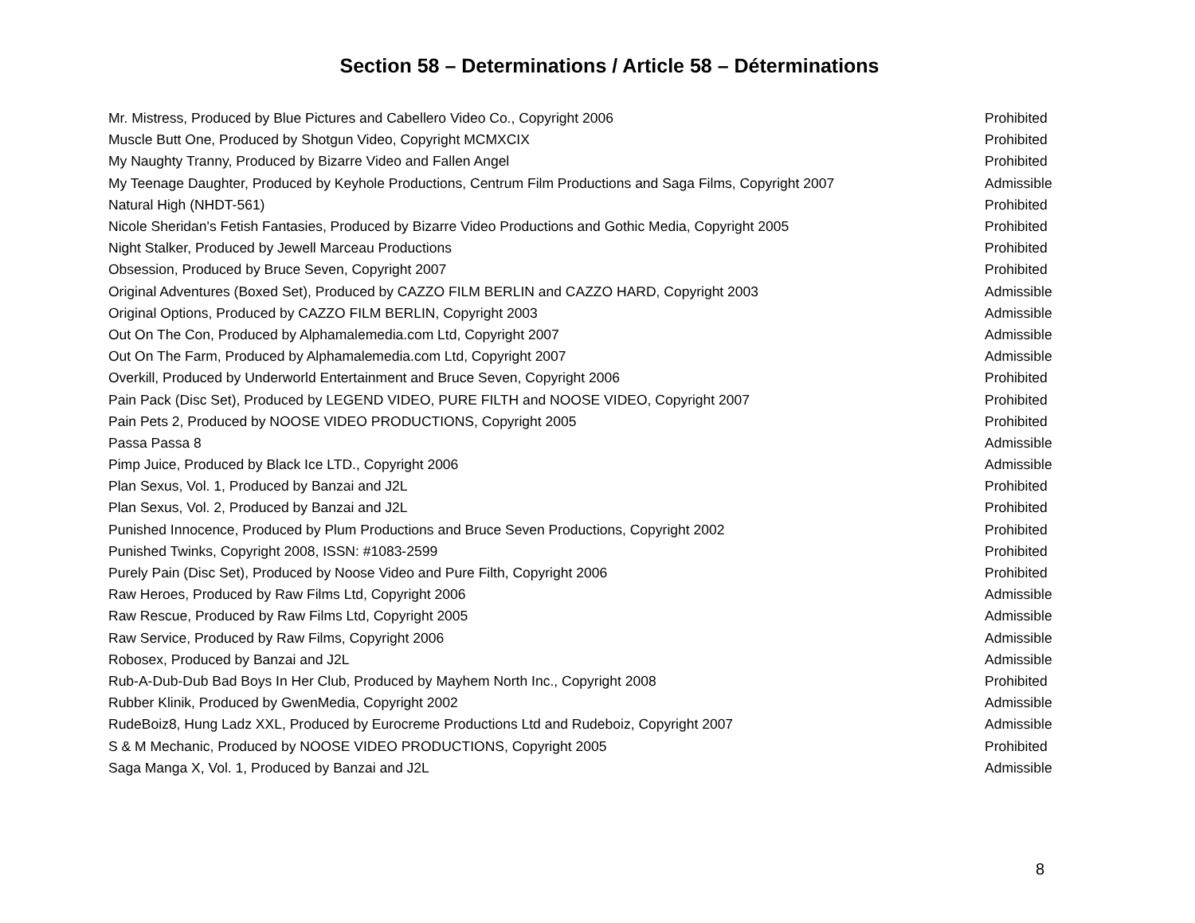Section 58 – Determinations / Article 58 – Déterminations
| Mr. Mistress, Produced by Blue Pictures and Cabellero Video Co., Copyright 2006 | Prohibited |
| Muscle Butt One, Produced by Shotgun Video, Copyright MCMXCIX | Prohibited |
| My Naughty Tranny, Produced by Bizarre Video and Fallen Angel | Prohibited |
| My Teenage Daughter, Produced by Keyhole Productions, Centrum Film Productions and Saga Films, Copyright 2007 | Admissible |
| Natural High (NHDT-561) | Prohibited |
| Nicole Sheridan's Fetish Fantasies, Produced by Bizarre Video Productions and Gothic Media, Copyright 2005 | Prohibited |
| Night Stalker, Produced by Jewell Marceau Productions | Prohibited |
| Obsession, Produced by Bruce Seven, Copyright 2007 | Prohibited |
| Original Adventures (Boxed Set), Produced by CAZZO FILM BERLIN and CAZZO HARD, Copyright 2003 | Admissible |
| Original Options, Produced by CAZZO FILM BERLIN, Copyright 2003 | Admissible |
| Out On The Con, Produced by Alphamalemedia.com Ltd, Copyright 2007 | Admissible |
| Out On The Farm, Produced by Alphamalemedia.com Ltd, Copyright 2007 | Admissible |
| Overkill, Produced by Underworld Entertainment and Bruce Seven, Copyright 2006 | Prohibited |
| Pain Pack (Disc Set), Produced by LEGEND VIDEO, PURE FILTH and NOOSE VIDEO, Copyright 2007 | Prohibited |
| Pain Pets 2, Produced by NOOSE VIDEO PRODUCTIONS, Copyright 2005 | Prohibited |
| Passa Passa 8 | Admissible |
| Pimp Juice, Produced by Black Ice LTD., Copyright 2006 | Admissible |
| Plan Sexus, Vol. 1, Produced by Banzai and J2L | Prohibited |
| Plan Sexus, Vol. 2, Produced by Banzai and J2L | Prohibited |
| Punished Innocence, Produced by Plum Productions and Bruce Seven Productions, Copyright 2002 | Prohibited |
| Punished Twinks, Copyright 2008, ISSN: #1083-2599 | Prohibited |
| Purely Pain (Disc Set), Produced by Noose Video and Pure Filth, Copyright 2006 | Prohibited |
| Raw Heroes, Produced by Raw Films Ltd, Copyright 2006 | Admissible |
| Raw Rescue, Produced by Raw Films Ltd, Copyright 2005 | Admissible |
| Raw Service, Produced by Raw Films, Copyright 2006 | Admissible |
| Robosex, Produced by Banzai and J2L | Admissible |
| Rub-A-Dub-Dub Bad Boys In Her Club, Produced by Mayhem North Inc., Copyright 2008 | Prohibited |
| Rubber Klinik, Produced by GwenMedia, Copyright 2002 | Admissible |
| RudeBoiz8, Hung Ladz XXL, Produced by Eurocreme Productions Ltd and Rudeboiz, Copyright 2007 | Admissible |
| S & M Mechanic, Produced by NOOSE VIDEO PRODUCTIONS, Copyright 2005 | Prohibited |
| Saga Manga X, Vol. 1, Produced by Banzai and J2L | Admissible |
8